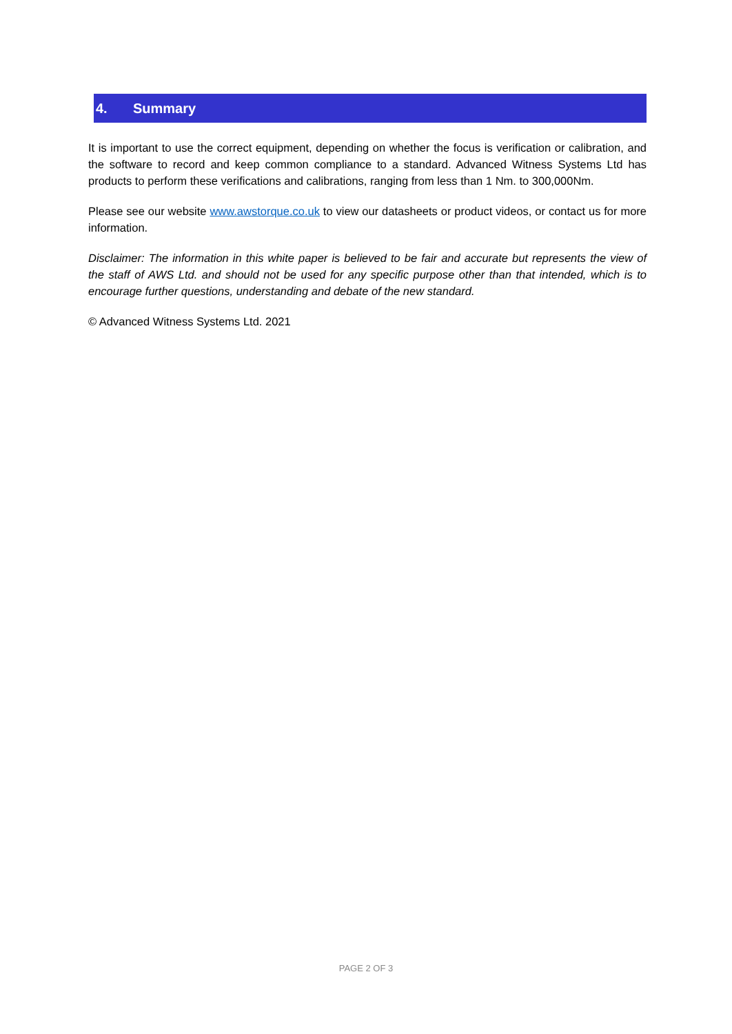4. Summary
It is important to use the correct equipment, depending on whether the focus is verification or calibration, and the software to record and keep common compliance to a standard. Advanced Witness Systems Ltd has products to perform these verifications and calibrations, ranging from less than 1 Nm. to 300,000Nm.
Please see our website www.awstorque.co.uk to view our datasheets or product videos, or contact us for more information.
Disclaimer: The information in this white paper is believed to be fair and accurate but represents the view of the staff of AWS Ltd. and should not be used for any specific purpose other than that intended, which is to encourage further questions, understanding and debate of the new standard.
© Advanced Witness Systems Ltd. 2021
PAGE 2 OF 3